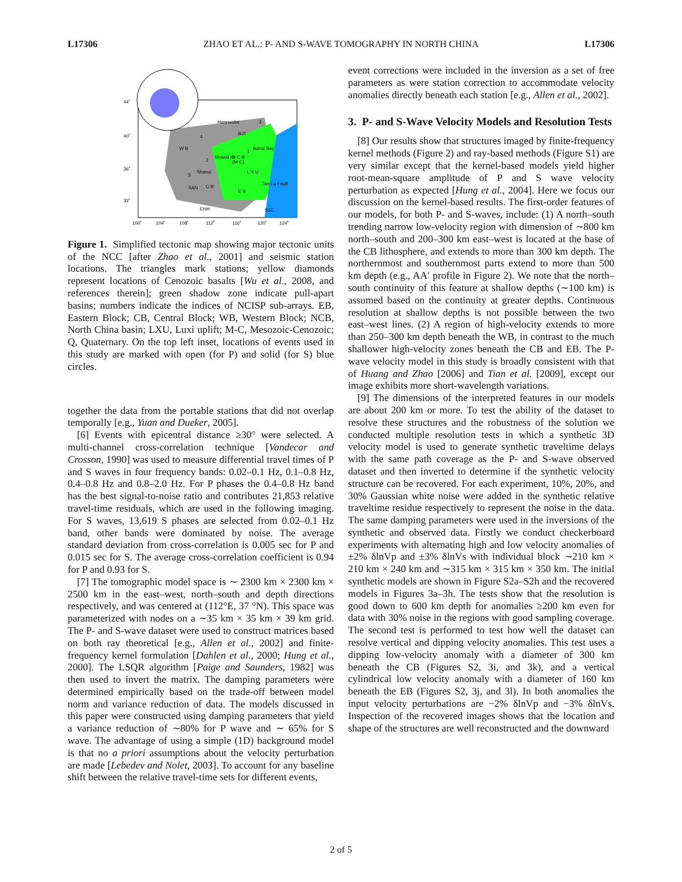L17306 ZHAO ET AL.: P- AND S-WAVE TOMOGRAPHY IN NORTH CHINA L17306
44˚
40˚
36˚
32˚
100˚
104˚
108˚
112˚
116˚
120˚
124˚
Hannuoba
BJT
W B
Bohai Bay
N C B
(M-C)
L X U
C B
E B
XAN
ENH
SSE
Tan-Lu Fault
Shanxi
Shanxi rift
4
3
1
5
2
Figure 1. Simplified tectonic map showing major tectonic units of the NCC [after Zhao et al., 2001] and seismic station locations. The triangles mark stations; yellow diamonds represent locations of Cenozoic basalts [Wu et al., 2008, and references therein]; green shadow zone indicate pull-apart basins; numbers indicate the indices of NCISP sub-arrays. EB, Eastern Block; CB, Central Block; WB, Western Block; NCB, North China basin; LXU, Luxi uplift; M-C, Mesozoic-Cenozoic; Q, Quaternary. On the top left inset, locations of events used in this study are marked with open (for P) and solid (for S) blue circles.
together the data from the portable stations that did not overlap temporally [e.g., Yuan and Dueker, 2005].
[6] Events with epicentral distance ≥30° were selected. A multi-channel cross-correlation technique [Vandecar and Crosson, 1990] was used to measure differential travel times of P and S waves in four frequency bands: 0.02–0.1 Hz, 0.1–0.8 Hz, 0.4–0.8 Hz and 0.8–2.0 Hz. For P phases the 0.4–0.8 Hz band has the best signal-to-noise ratio and contributes 21,853 relative travel-time residuals, which are used in the following imaging. For S waves, 13,619 S phases are selected from 0.02–0.1 Hz band, other bands were dominated by noise. The average standard deviation from cross-correlation is 0.005 sec for P and 0.015 sec for S. The average cross-correlation coefficient is 0.94 for P and 0.93 for S.
[7] The tomographic model space is ∼ 2300 km × 2300 km × 2500 km in the east–west, north–south and depth directions respectively, and was centered at (112°E, 37 °N). This space was parameterized with nodes on a ∼35 km × 35 km × 39 km grid. The P- and S-wave dataset were used to construct matrices based on both ray theoretical [e.g., Allen et al., 2002] and finite-frequency kernel formulation [Dahlen et al., 2000; Hung et al., 2000]. The LSQR algorithm [Paige and Saunders, 1982] was then used to invert the matrix. The damping parameters were determined empirically based on the trade-off between model norm and variance reduction of data. The models discussed in this paper were constructed using damping parameters that yield a variance reduction of ∼80% for P wave and ∼ 65% for S wave. The advantage of using a simple (1D) background model is that no a priori assumptions about the velocity perturbation are made [Lebedev and Nolet, 2003]. To account for any baseline shift between the relative travel-time sets for different events,
event corrections were included in the inversion as a set of free parameters as were station correction to accommodate velocity anomalies directly beneath each station [e.g., Allen et al., 2002].
3. P- and S-Wave Velocity Models and Resolution Tests
[8] Our results show that structures imaged by finite-frequency kernel methods (Figure 2) and ray-based methods (Figure S1) are very similar except that the kernel-based models yield higher root-mean-square amplitude of P and S wave velocity perturbation as expected [Hung et al., 2004]. Here we focus our discussion on the kernel-based results. The first-order features of our models, for both P- and S-waves, include: (1) A north–south trending narrow low-velocity region with dimension of ∼800 km north–south and 200–300 km east–west is located at the base of the CB lithosphere, and extends to more than 300 km depth. The northernmost and southernmost parts extend to more than 500 km depth (e.g., AA′ profile in Figure 2). We note that the north–south continuity of this feature at shallow depths (∼100 km) is assumed based on the continuity at greater depths. Continuous resolution at shallow depths is not possible between the two east–west lines. (2) A region of high-velocity extends to more than 250–300 km depth beneath the WB, in contrast to the much shallower high-velocity zones beneath the CB and EB. The P-wave velocity model in this study is broadly consistent with that of Huang and Zhao [2006] and Tian et al. [2009], except our image exhibits more short-wavelength variations.
[9] The dimensions of the interpreted features in our models are about 200 km or more. To test the ability of the dataset to resolve these structures and the robustness of the solution we conducted multiple resolution tests in which a synthetic 3D velocity model is used to generate synthetic traveltime delays with the same path coverage as the P- and S-wave observed dataset and then inverted to determine if the synthetic velocity structure can be recovered. For each experiment, 10%, 20%, and 30% Gaussian white noise were added in the synthetic relative traveltime residue respectively to represent the noise in the data. The same damping parameters were used in the inversions of the synthetic and observed data. Firstly we conduct checkerboard experiments with alternating high and low velocity anomalies of ±2% δlnVp and ±3% δlnVs with individual block ∼210 km × 210 km × 240 km and ∼315 km × 315 km × 350 km. The initial synthetic models are shown in Figure S2a–S2h and the recovered models in Figures 3a–3h. The tests show that the resolution is good down to 600 km depth for anomalies ≥200 km even for data with 30% noise in the regions with good sampling coverage. The second test is performed to test how well the dataset can resolve vertical and dipping velocity anomalies. This test uses a dipping low-velocity anomaly with a diameter of 300 km beneath the CB (Figures S2, 3i, and 3k), and a vertical cylindrical low velocity anomaly with a diameter of 160 km beneath the EB (Figures S2, 3j, and 3l). In both anomalies the input velocity perturbations are −2% δlnVp and −3% δlnVs. Inspection of the recovered images shows that the location and shape of the structures are well reconstructed and the downward
2 of 5